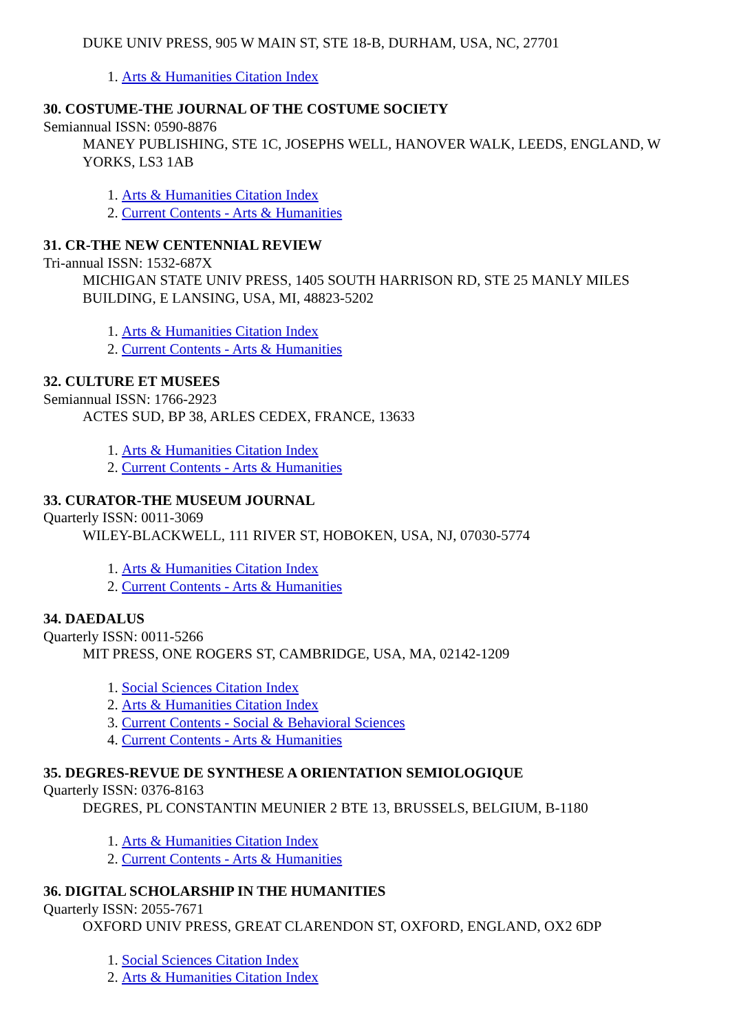DUKE UNIV PRESS, 905 W MAIN ST, STE 18-B, DURHAM, USA, NC, 27701
1. Arts & Humanities Citation Index
30. COSTUME-THE JOURNAL OF THE COSTUME SOCIETY
Semiannual ISSN: 0590-8876
MANEY PUBLISHING, STE 1C, JOSEPHS WELL, HANOVER WALK, LEEDS, ENGLAND, W YORKS, LS3 1AB
1. Arts & Humanities Citation Index
2. Current Contents - Arts & Humanities
31. CR-THE NEW CENTENNIAL REVIEW
Tri-annual ISSN: 1532-687X
MICHIGAN STATE UNIV PRESS, 1405 SOUTH HARRISON RD, STE 25 MANLY MILES BUILDING, E LANSING, USA, MI, 48823-5202
1. Arts & Humanities Citation Index
2. Current Contents - Arts & Humanities
32. CULTURE ET MUSEES
Semiannual ISSN: 1766-2923
ACTES SUD, BP 38, ARLES CEDEX, FRANCE, 13633
1. Arts & Humanities Citation Index
2. Current Contents - Arts & Humanities
33. CURATOR-THE MUSEUM JOURNAL
Quarterly ISSN: 0011-3069
WILEY-BLACKWELL, 111 RIVER ST, HOBOKEN, USA, NJ, 07030-5774
1. Arts & Humanities Citation Index
2. Current Contents - Arts & Humanities
34. DAEDALUS
Quarterly ISSN: 0011-5266
MIT PRESS, ONE ROGERS ST, CAMBRIDGE, USA, MA, 02142-1209
1. Social Sciences Citation Index
2. Arts & Humanities Citation Index
3. Current Contents - Social & Behavioral Sciences
4. Current Contents - Arts & Humanities
35. DEGRES-REVUE DE SYNTHESE A ORIENTATION SEMIOLOGIQUE
Quarterly ISSN: 0376-8163
DEGRES, PL CONSTANTIN MEUNIER 2 BTE 13, BRUSSELS, BELGIUM, B-1180
1. Arts & Humanities Citation Index
2. Current Contents - Arts & Humanities
36. DIGITAL SCHOLARSHIP IN THE HUMANITIES
Quarterly ISSN: 2055-7671
OXFORD UNIV PRESS, GREAT CLARENDON ST, OXFORD, ENGLAND, OX2 6DP
1. Social Sciences Citation Index
2. Arts & Humanities Citation Index